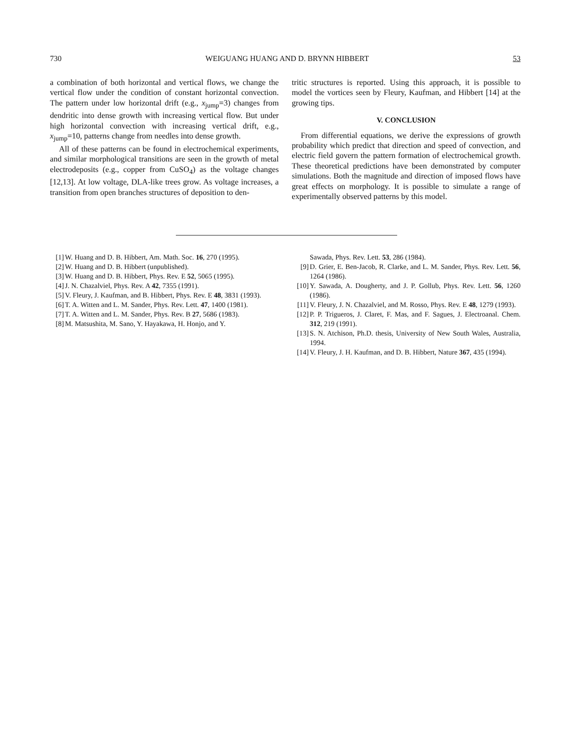730 WEIGUANG HUANG AND D. BRYNN HIBBERT 53
a combination of both horizontal and vertical flows, we change the vertical flow under the condition of constant horizontal convection. The pattern under low horizontal drift (e.g., x<sub>jump</sub>=3) changes from dendritic into dense growth with increasing vertical flow. But under high horizontal convection with increasing vertical drift, e.g., x<sub>jump</sub>=10, patterns change from needles into dense growth.
All of these patterns can be found in electrochemical experiments, and similar morphological transitions are seen in the growth of metal electrodeposits (e.g., copper from CuSO<sub>4</sub>) as the voltage changes [12,13]. At low voltage, DLA-like trees grow. As voltage increases, a transition from open branches structures of deposition to den-
tritic structures is reported. Using this approach, it is possible to model the vortices seen by Fleury, Kaufman, and Hibbert [14] at the growing tips.
V. CONCLUSION
From differential equations, we derive the expressions of growth probability which predict that direction and speed of convection, and electric field govern the pattern formation of electrochemical growth. These theoretical predictions have been demonstrated by computer simulations. Both the magnitude and direction of imposed flows have great effects on morphology. It is possible to simulate a range of experimentally observed patterns by this model.
[1] W. Huang and D. B. Hibbert, Am. Math. Soc. 16, 270 (1995).
[2] W. Huang and D. B. Hibbert (unpublished).
[3] W. Huang and D. B. Hibbert, Phys. Rev. E 52, 5065 (1995).
[4] J. N. Chazalviel, Phys. Rev. A 42, 7355 (1991).
[5] V. Fleury, J. Kaufman, and B. Hibbert, Phys. Rev. E 48, 3831 (1993).
[6] T. A. Witten and L. M. Sander, Phys. Rev. Lett. 47, 1400 (1981).
[7] T. A. Witten and L. M. Sander, Phys. Rev. B 27, 5686 (1983).
[8] M. Matsushita, M. Sano, Y. Hayakawa, H. Honjo, and Y.
Sawada, Phys. Rev. Lett. 53, 286 (1984).
[9] D. Grier, E. Ben-Jacob, R. Clarke, and L. M. Sander, Phys. Rev. Lett. 56, 1264 (1986).
[10] Y. Sawada, A. Dougherty, and J. P. Gollub, Phys. Rev. Lett. 56, 1260 (1986).
[11] V. Fleury, J. N. Chazalviel, and M. Rosso, Phys. Rev. E 48, 1279 (1993).
[12] P. P. Trigueros, J. Claret, F. Mas, and F. Sagues, J. Electroanal. Chem. 312, 219 (1991).
[13] S. N. Atchison, Ph.D. thesis, University of New South Wales, Australia, 1994.
[14] V. Fleury, J. H. Kaufman, and D. B. Hibbert, Nature 367, 435 (1994).